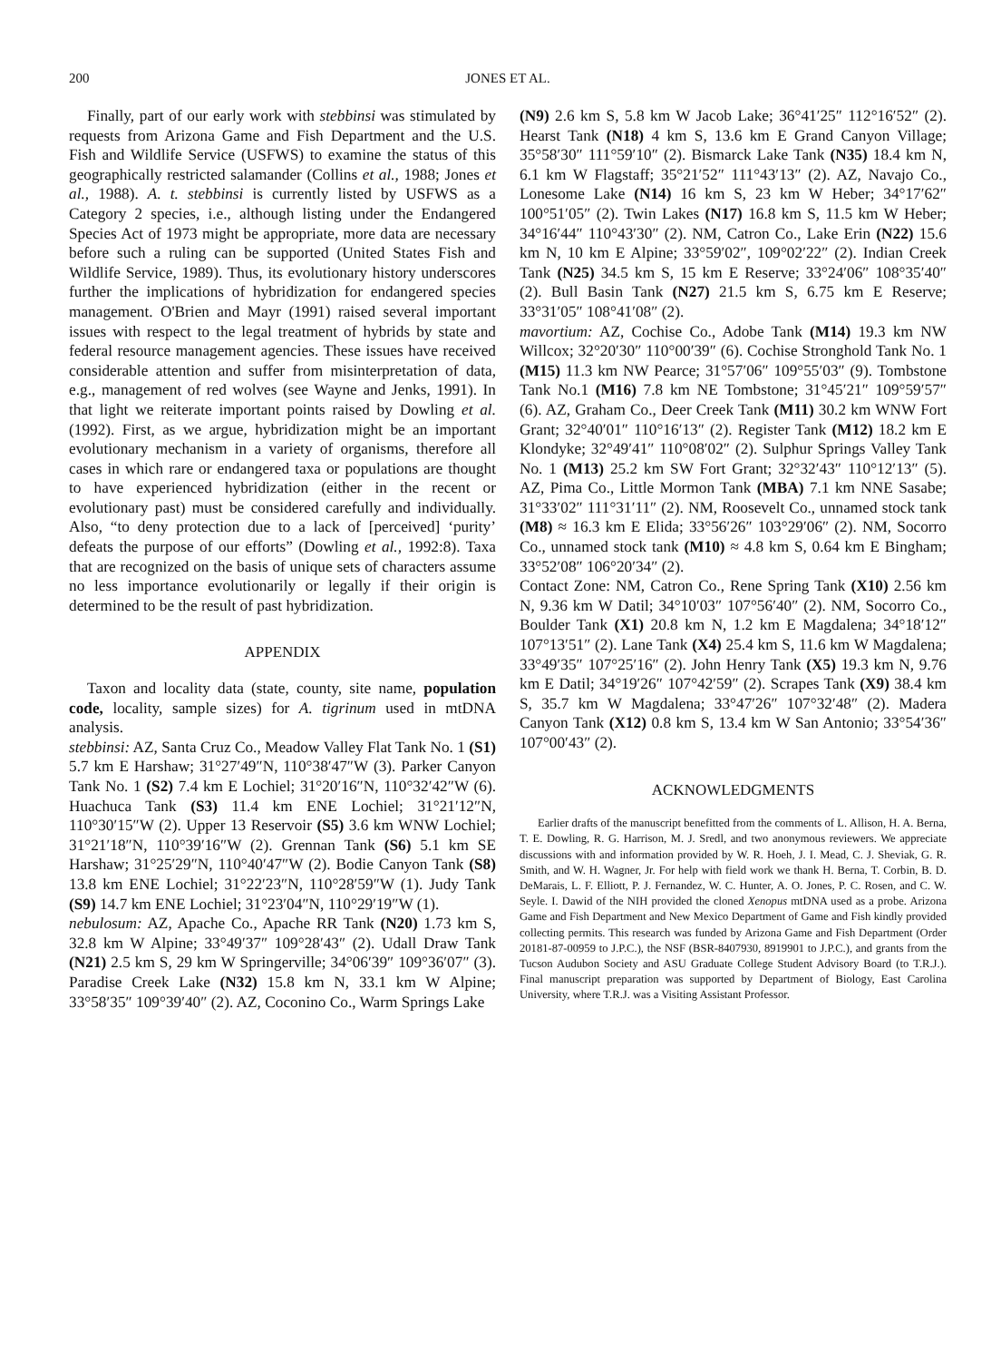200 JONES ET AL.
Finally, part of our early work with stebbinsi was stimulated by requests from Arizona Game and Fish Department and the U.S. Fish and Wildlife Service (USFWS) to examine the status of this geographically restricted salamander (Collins et al., 1988; Jones et al., 1988). A. t. stebbinsi is currently listed by USFWS as a Category 2 species, i.e., although listing under the Endangered Species Act of 1973 might be appropriate, more data are necessary before such a ruling can be supported (United States Fish and Wildlife Service, 1989). Thus, its evolutionary history underscores further the implications of hybridization for endangered species management. O'Brien and Mayr (1991) raised several important issues with respect to the legal treatment of hybrids by state and federal resource management agencies. These issues have received considerable attention and suffer from misinterpretation of data, e.g., management of red wolves (see Wayne and Jenks, 1991). In that light we reiterate important points raised by Dowling et al. (1992). First, as we argue, hybridization might be an important evolutionary mechanism in a variety of organisms, therefore all cases in which rare or endangered taxa or populations are thought to have experienced hybridization (either in the recent or evolutionary past) must be considered carefully and individually. Also, “to deny protection due to a lack of [perceived] ‘purity’ defeats the purpose of our efforts” (Dowling et al., 1992:8). Taxa that are recognized on the basis of unique sets of characters assume no less importance evolutionarily or legally if their origin is determined to be the result of past hybridization.
APPENDIX
Taxon and locality data (state, county, site name, population code, locality, sample sizes) for A. tigrinum used in mtDNA analysis.
stebbinsi: AZ, Santa Cruz Co., Meadow Valley Flat Tank No. 1 (S1) 5.7 km E Harshaw; 31°27′49″N, 110°38′47″W (3). Parker Canyon Tank No. 1 (S2) 7.4 km E Lochiel; 31°20′16″N, 110°32′42″W (6). Huachuca Tank (S3) 11.4 km ENE Lochiel; 31°21′12″N, 110°30′15″W (2). Upper 13 Reservoir (S5) 3.6 km WNW Lochiel; 31°21′18″N, 110°39′16″W (2). Grennan Tank (S6) 5.1 km SE Harshaw; 31°25′29″N, 110°40′47″W (2). Bodie Canyon Tank (S8) 13.8 km ENE Lochiel; 31°22′23″N, 110°28′59″W (1). Judy Tank (S9) 14.7 km ENE Lochiel; 31°23′04″N, 110°29′19″W (1).
nebulosum: AZ, Apache Co., Apache RR Tank (N20) 1.73 km S, 32.8 km W Alpine; 33°49′37″ 109°28′43″ (2). Udall Draw Tank (N21) 2.5 km S, 29 km W Springerville; 34°06′39″ 109°36′07″ (3). Paradise Creek Lake (N32) 15.8 km N, 33.1 km W Alpine; 33°58′35″ 109°39′40″ (2). AZ, Coconino Co., Warm Springs Lake
(N9) 2.6 km S, 5.8 km W Jacob Lake; 36°41′25″ 112°16′52″ (2). Hearst Tank (N18) 4 km S, 13.6 km E Grand Canyon Village; 35°58′30″ 111°59′10″ (2). Bismarck Lake Tank (N35) 18.4 km N, 6.1 km W Flagstaff; 35°21′52″ 111°43′13″ (2). AZ, Navajo Co., Lonesome Lake (N14) 16 km S, 23 km W Heber; 34°17′62″ 100°51′05″ (2). Twin Lakes (N17) 16.8 km S, 11.5 km W Heber; 34°16′44″ 110°43′30″ (2). NM, Catron Co., Lake Erin (N22) 15.6 km N, 10 km E Alpine; 33°59′02″, 109°02′22″ (2). Indian Creek Tank (N25) 34.5 km S, 15 km E Reserve; 33°24′06″ 108°35′40″ (2). Bull Basin Tank (N27) 21.5 km S, 6.75 km E Reserve; 33°31′05″ 108°41′08″ (2).
mavortium: AZ, Cochise Co., Adobe Tank (M14) 19.3 km NW Willcox; 32°20′30″ 110°00′39″ (6). Cochise Stronghold Tank No. 1 (M15) 11.3 km NW Pearce; 31°57′06″ 109°55′03″ (9). Tombstone Tank No.1 (M16) 7.8 km NE Tombstone; 31°45′21″ 109°59′57″ (6). AZ, Graham Co., Deer Creek Tank (M11) 30.2 km WNW Fort Grant; 32°40′01″ 110°16′13″ (2). Register Tank (M12) 18.2 km E Klondyke; 32°49′41″ 110°08′02″ (2). Sulphur Springs Valley Tank No. 1 (M13) 25.2 km SW Fort Grant; 32°32′43″ 110°12′13″ (5). AZ, Pima Co., Little Mormon Tank (MBA) 7.1 km NNE Sasabe; 31°33′02″ 111°31′11″ (2). NM, Roosevelt Co., unnamed stock tank (M8) ≈ 16.3 km E Elida; 33°56′26″ 103°29′06″ (2). NM, Socorro Co., unnamed stock tank (M10) ≈ 4.8 km S, 0.64 km E Bingham; 33°52′08″ 106°20′34″ (2).
Contact Zone: NM, Catron Co., Rene Spring Tank (X10) 2.56 km N, 9.36 km W Datil; 34°10′03″ 107°56′40″ (2). NM, Socorro Co., Boulder Tank (X1) 20.8 km N, 1.2 km E Magdalena; 34°18′12″ 107°13′51″ (2). Lane Tank (X4) 25.4 km S, 11.6 km W Magdalena; 33°49′35″ 107°25′16″ (2). John Henry Tank (X5) 19.3 km N, 9.76 km E Datil; 34°19′26″ 107°42′59″ (2). Scrapes Tank (X9) 38.4 km S, 35.7 km W Magdalena; 33°47′26″ 107°32′48″ (2). Madera Canyon Tank (X12) 0.8 km S, 13.4 km W San Antonio; 33°54′36″ 107°00′43″ (2).
ACKNOWLEDGMENTS
Earlier drafts of the manuscript benefitted from the comments of L. Allison, H. A. Berna, T. E. Dowling, R. G. Harrison, M. J. Sredl, and two anonymous reviewers. We appreciate discussions with and information provided by W. R. Hoeh, J. I. Mead, C. J. Sheviak, G. R. Smith, and W. H. Wagner, Jr. For help with field work we thank H. Berna, T. Corbin, B. D. DeMarais, L. F. Elliott, P. J. Fernandez, W. C. Hunter, A. O. Jones, P. C. Rosen, and C. W. Seyle. I. Dawid of the NIH provided the cloned Xenopus mtDNA used as a probe. Arizona Game and Fish Department and New Mexico Department of Game and Fish kindly provided collecting permits. This research was funded by Arizona Game and Fish Department (Order 20181-87-00959 to J.P.C.), the NSF (BSR-8407930, 8919901 to J.P.C.), and grants from the Tucson Audubon Society and ASU Graduate College Student Advisory Board (to T.R.J.). Final manuscript preparation was supported by Department of Biology, East Carolina University, where T.R.J. was a Visiting Assistant Professor.